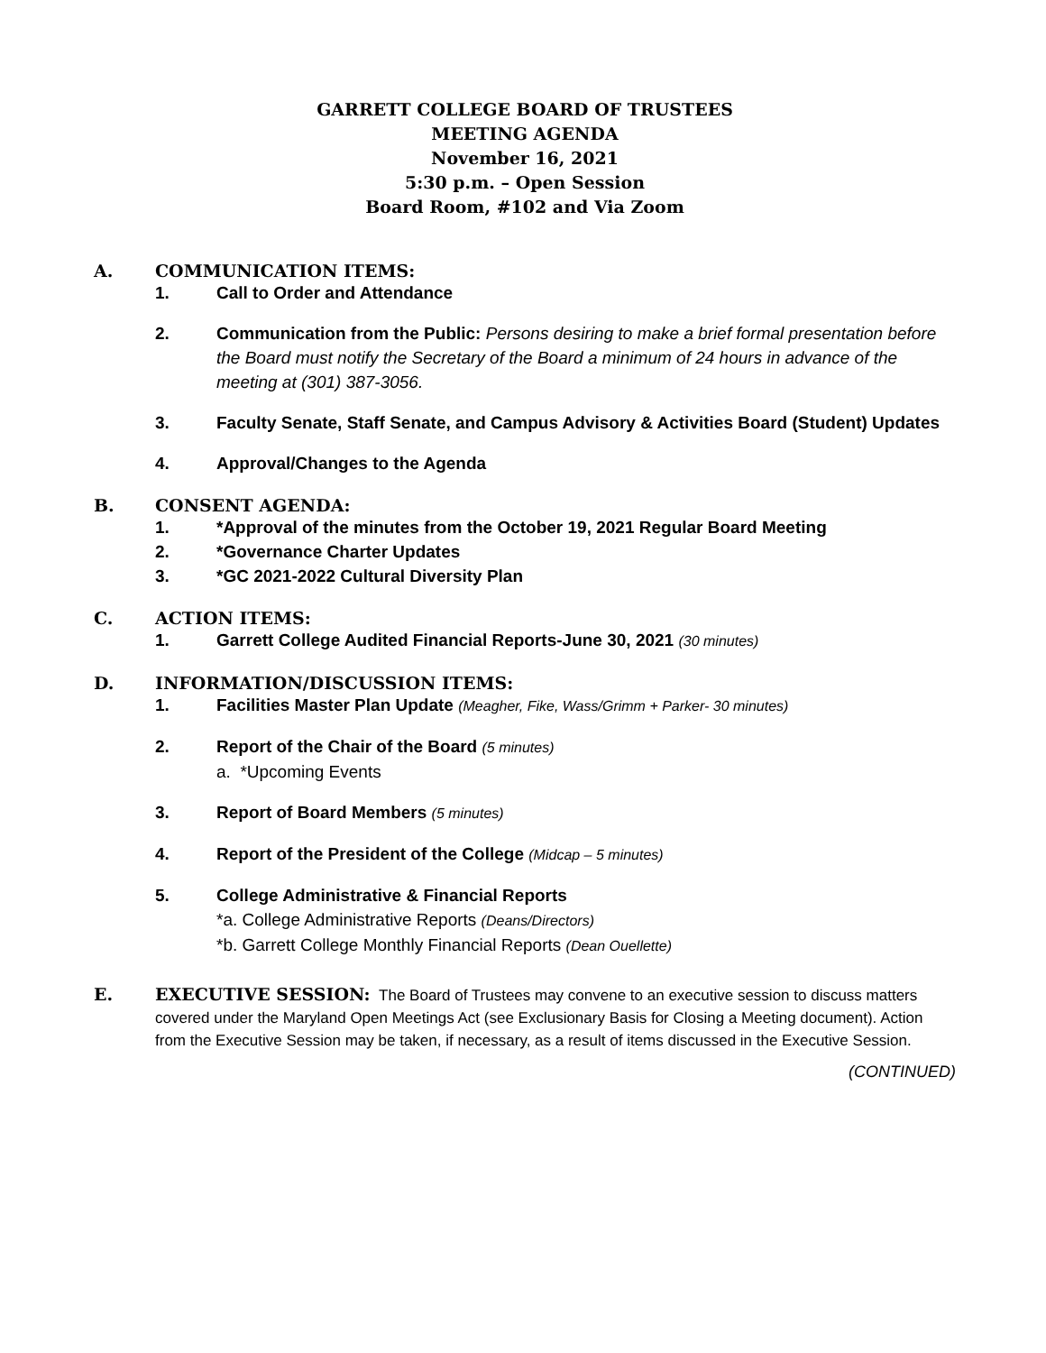GARRETT COLLEGE BOARD OF TRUSTEES
MEETING AGENDA
November 16, 2021
5:30 p.m. – Open Session
Board Room, #102 and Via Zoom
A. COMMUNICATION ITEMS:
1. Call to Order and Attendance
2. Communication from the Public: Persons desiring to make a brief formal presentation before the Board must notify the Secretary of the Board a minimum of 24 hours in advance of the meeting at (301) 387-3056.
3. Faculty Senate, Staff Senate, and Campus Advisory & Activities Board (Student) Updates
4. Approval/Changes to the Agenda
B. CONSENT AGENDA:
1. *Approval of the minutes from the October 19, 2021 Regular Board Meeting
2. *Governance Charter Updates
3. *GC 2021-2022 Cultural Diversity Plan
C. ACTION ITEMS:
1. Garrett College Audited Financial Reports-June 30, 2021 (30 minutes)
D. INFORMATION/DISCUSSION ITEMS:
1. Facilities Master Plan Update (Meagher, Fike, Wass/Grimm + Parker- 30 minutes)
2. Report of the Chair of the Board (5 minutes)
a. *Upcoming Events
3. Report of Board Members (5 minutes)
4. Report of the President of the College (Midcap – 5 minutes)
5. College Administrative & Financial Reports
*a. College Administrative Reports (Deans/Directors)
*b. Garrett College Monthly Financial Reports (Dean Ouellette)
E. EXECUTIVE SESSION: The Board of Trustees may convene to an executive session to discuss matters covered under the Maryland Open Meetings Act (see Exclusionary Basis for Closing a Meeting document). Action from the Executive Session may be taken, if necessary, as a result of items discussed in the Executive Session.
(CONTINUED)